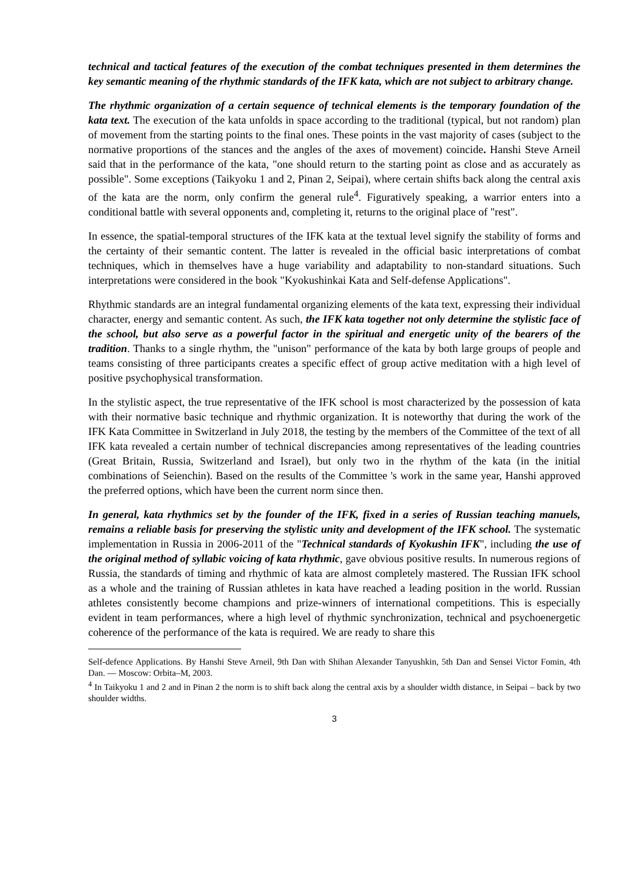technical and tactical features of the execution of the combat techniques presented in them determines the key semantic meaning of the rhythmic standards of the IFK kata, which are not subject to arbitrary change.
The rhythmic organization of a certain sequence of technical elements is the temporary foundation of the kata text. The execution of the kata unfolds in space according to the traditional (typical, but not random) plan of movement from the starting points to the final ones. These points in the vast majority of cases (subject to the normative proportions of the stances and the angles of the axes of movement) coincide. Hanshi Steve Arneil said that in the performance of the kata, "one should return to the starting point as close and as accurately as possible". Some exceptions (Taikyoku 1 and 2, Pinan 2, Seipai), where certain shifts back along the central axis of the kata are the norm, only confirm the general rule<sup>4</sup>. Figuratively speaking, a warrior enters into a conditional battle with several opponents and, completing it, returns to the original place of "rest".
In essence, the spatial-temporal structures of the IFK kata at the textual level signify the stability of forms and the certainty of their semantic content. The latter is revealed in the official basic interpretations of combat techniques, which in themselves have a huge variability and adaptability to non-standard situations. Such interpretations were considered in the book "Kyokushinkai Kata and Self-defense Applications".
Rhythmic standards are an integral fundamental organizing elements of the kata text, expressing their individual character, energy and semantic content. As such, the IFK kata together not only determine the stylistic face of the school, but also serve as a powerful factor in the spiritual and energetic unity of the bearers of the tradition. Thanks to a single rhythm, the "unison" performance of the kata by both large groups of people and teams consisting of three participants creates a specific effect of group active meditation with a high level of positive psychophysical transformation.
In the stylistic aspect, the true representative of the IFK school is most characterized by the possession of kata with their normative basic technique and rhythmic organization. It is noteworthy that during the work of the IFK Kata Committee in Switzerland in July 2018, the testing by the members of the Committee of the text of all IFK kata revealed a certain number of technical discrepancies among representatives of the leading countries (Great Britain, Russia, Switzerland and Israel), but only two in the rhythm of the kata (in the initial combinations of Seienchin). Based on the results of the Committee 's work in the same year, Hanshi approved the preferred options, which have been the current norm since then.
In general, kata rhythmics set by the founder of the IFK, fixed in a series of Russian teaching manuels, remains a reliable basis for preserving the stylistic unity and development of the IFK school. The systematic implementation in Russia in 2006-2011 of the "Technical standards of Kyokushin IFK", including the use of the original method of syllabic voicing of kata rhythmic, gave obvious positive results. In numerous regions of Russia, the standards of timing and rhythmic of kata are almost completely mastered. The Russian IFK school as a whole and the training of Russian athletes in kata have reached a leading position in the world. Russian athletes consistently become champions and prize-winners of international competitions. This is especially evident in team performances, where a high level of rhythmic synchronization, technical and psychoenergetic coherence of the performance of the kata is required. We are ready to share this
Self-defence Applications. By Hanshi Steve Arneil, 9th Dan with Shihan Alexander Tanyushkin, 5th Dan and Sensei Victor Fomin, 4th Dan. — Moscow: Orbita–M, 2003.
<sup>4</sup> In Taikyoku 1 and 2 and in Pinan 2 the norm is to shift back along the central axis by a shoulder width distance, in Seipai – back by two shoulder widths.
3